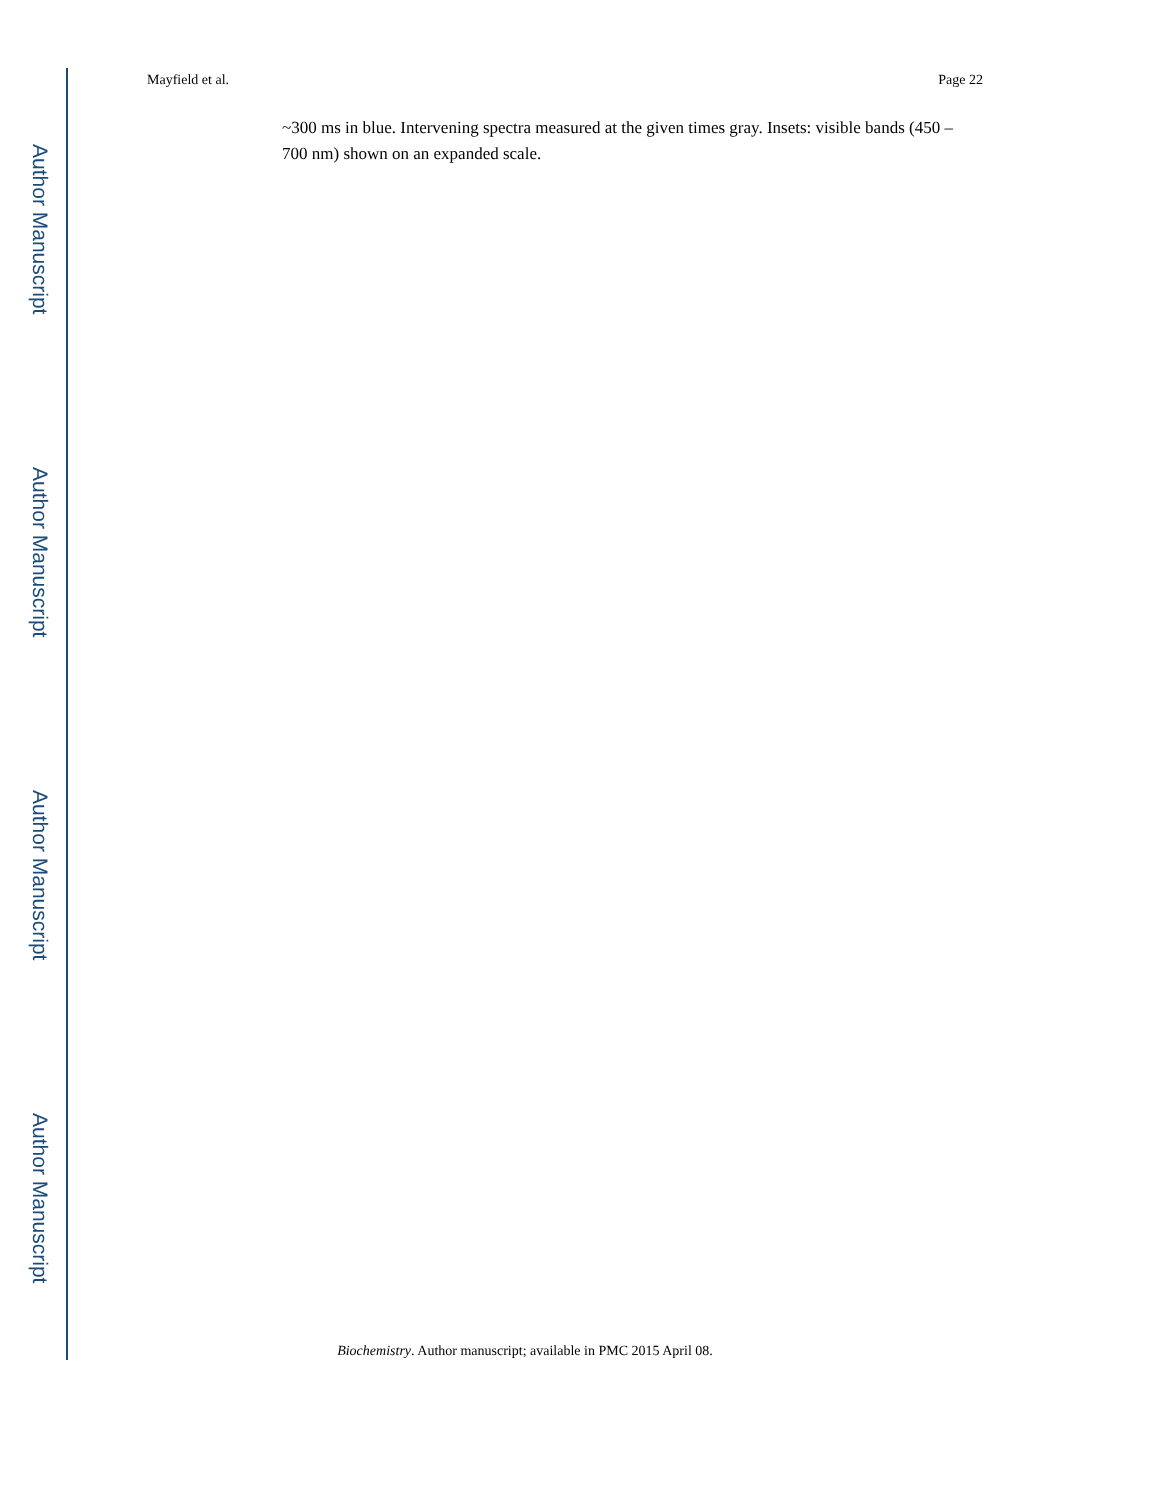Author Manuscript
Author Manuscript
Author Manuscript
Author Manuscript
Mayfield et al. Page 22
~300 ms in blue. Intervening spectra measured at the given times gray. Insets: visible bands (450 – 700 nm) shown on an expanded scale.
Biochemistry. Author manuscript; available in PMC 2015 April 08.